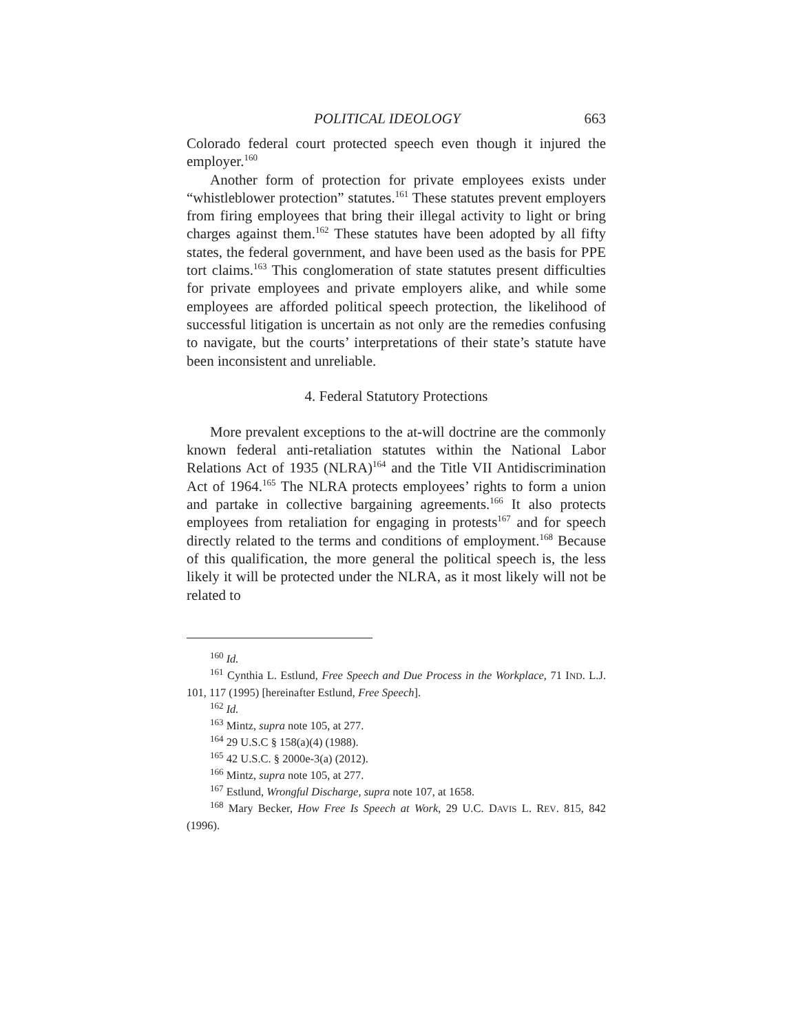POLITICAL IDEOLOGY 663
Colorado federal court protected speech even though it injured the employer.<sup>160</sup>
Another form of protection for private employees exists under “whistleblower protection” statutes.<sup>161</sup> These statutes prevent employers from firing employees that bring their illegal activity to light or bring charges against them.<sup>162</sup> These statutes have been adopted by all fifty states, the federal government, and have been used as the basis for PPE tort claims.<sup>163</sup> This conglomeration of state statutes present difficulties for private employees and private employers alike, and while some employees are afforded political speech protection, the likelihood of successful litigation is uncertain as not only are the remedies confusing to navigate, but the courts’ interpretations of their state’s statute have been inconsistent and unreliable.
4. Federal Statutory Protections
More prevalent exceptions to the at-will doctrine are the commonly known federal anti-retaliation statutes within the National Labor Relations Act of 1935 (NLRA)<sup>164</sup> and the Title VII Antidiscrimination Act of 1964.<sup>165</sup> The NLRA protects employees’ rights to form a union and partake in collective bargaining agreements.<sup>166</sup> It also protects employees from retaliation for engaging in protests<sup>167</sup> and for speech directly related to the terms and conditions of employment.<sup>168</sup> Because of this qualification, the more general the political speech is, the less likely it will be protected under the NLRA, as it most likely will not be related to
<sup>160</sup> Id.
<sup>161</sup> Cynthia L. Estlund, Free Speech and Due Process in the Workplace, 71 IND. L.J. 101, 117 (1995) [hereinafter Estlund, Free Speech].
<sup>162</sup> Id.
<sup>163</sup> Mintz, supra note 105, at 277.
<sup>164</sup> 29 U.S.C § 158(a)(4) (1988).
<sup>165</sup> 42 U.S.C. § 2000e-3(a) (2012).
<sup>166</sup> Mintz, supra note 105, at 277.
<sup>167</sup> Estlund, Wrongful Discharge, supra note 107, at 1658.
<sup>168</sup> Mary Becker, How Free Is Speech at Work, 29 U.C. DAVIS L. REV. 815, 842 (1996).